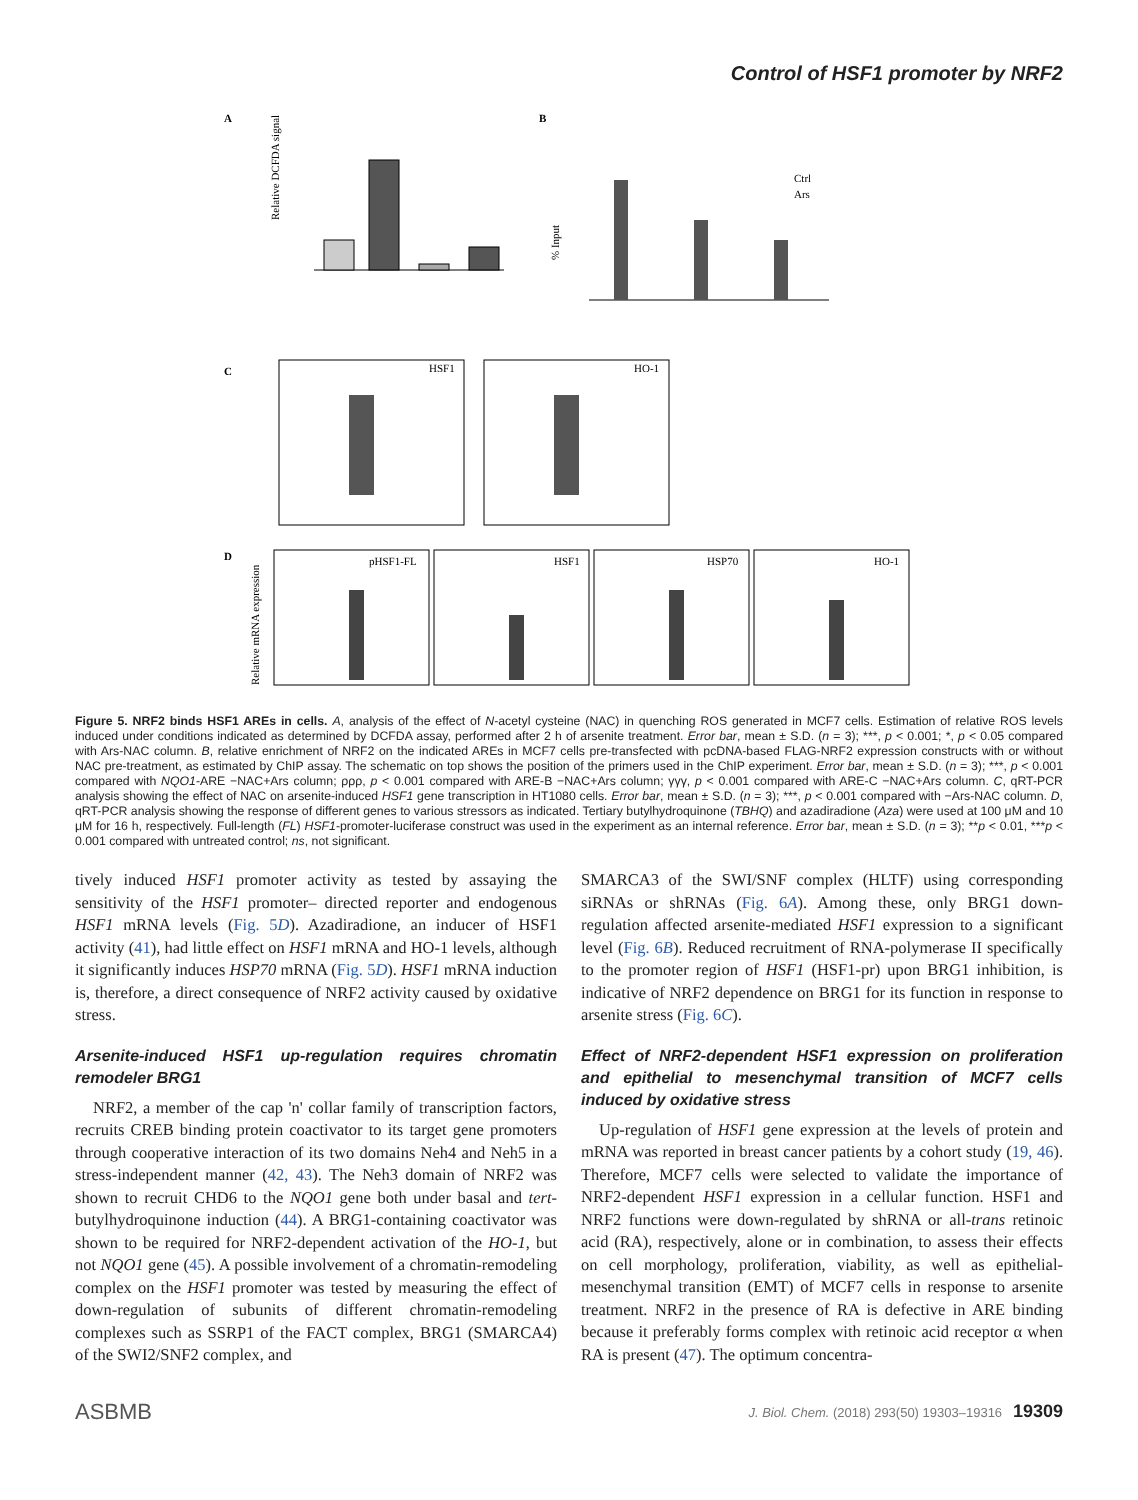Control of HSF1 promoter by NRF2
A
B
C
D
Relative DCFDA signal
% Input
Ctrl
Ars
HSF1
HO-1
pHSF1-FL
HSF1
HSP70
HO-1
Relative mRNA expression
Figure 5. NRF2 binds HSF1 AREs in cells. A, analysis of the effect of N-acetyl cysteine (NAC) in quenching ROS generated in MCF7 cells. Estimation of relative ROS levels induced under conditions indicated as determined by DCFDA assay, performed after 2 h of arsenite treatment. Error bar, mean ± S.D. (n = 3); ***, p < 0.001; *, p < 0.05 compared with Ars-NAC column. B, relative enrichment of NRF2 on the indicated AREs in MCF7 cells pre-transfected with pcDNA-based FLAG-NRF2 expression constructs with or without NAC pre-treatment, as estimated by ChIP assay. The schematic on top shows the position of the primers used in the ChIP experiment. Error bar, mean ± S.D. (n = 3); ***, p < 0.001 compared with NQO1-ARE −NAC+Ars column; ρρρ, p < 0.001 compared with ARE-B −NAC+Ars column; γγγ, p < 0.001 compared with ARE-C −NAC+Ars column. C, qRT-PCR analysis showing the effect of NAC on arsenite-induced HSF1 gene transcription in HT1080 cells. Error bar, mean ± S.D. (n = 3); ***, p < 0.001 compared with −Ars-NAC column. D, qRT-PCR analysis showing the response of different genes to various stressors as indicated. Tertiary butylhydroquinone (TBHQ) and azadiradione (Aza) were used at 100 μM and 10 μM for 16 h, respectively. Full-length (FL) HSF1-promoter-luciferase construct was used in the experiment as an internal reference. Error bar, mean ± S.D. (n = 3); **p < 0.01, ***p < 0.001 compared with untreated control; ns, not significant.
tively induced HSF1 promoter activity as tested by assaying the sensitivity of the HSF1 promoter– directed reporter and endogenous HSF1 mRNA levels (Fig. 5D). Azadiradione, an inducer of HSF1 activity (41), had little effect on HSF1 mRNA and HO-1 levels, although it significantly induces HSP70 mRNA (Fig. 5D). HSF1 mRNA induction is, therefore, a direct consequence of NRF2 activity caused by oxidative stress.
Arsenite-induced HSF1 up-regulation requires chromatin remodeler BRG1
NRF2, a member of the cap 'n' collar family of transcription factors, recruits CREB binding protein coactivator to its target gene promoters through cooperative interaction of its two domains Neh4 and Neh5 in a stress-independent manner (42, 43). The Neh3 domain of NRF2 was shown to recruit CHD6 to the NQO1 gene both under basal and tert-butylhydroquinone induction (44). A BRG1-containing coactivator was shown to be required for NRF2-dependent activation of the HO-1, but not NQO1 gene (45). A possible involvement of a chromatin-remodeling complex on the HSF1 promoter was tested by measuring the effect of down-regulation of subunits of different chromatin-remodeling complexes such as SSRP1 of the FACT complex, BRG1 (SMARCA4) of the SWI2/SNF2 complex, and
SMARCA3 of the SWI/SNF complex (HLTF) using corresponding siRNAs or shRNAs (Fig. 6A). Among these, only BRG1 down-regulation affected arsenite-mediated HSF1 expression to a significant level (Fig. 6B). Reduced recruitment of RNA-polymerase II specifically to the promoter region of HSF1 (HSF1-pr) upon BRG1 inhibition, is indicative of NRF2 dependence on BRG1 for its function in response to arsenite stress (Fig. 6C).
Effect of NRF2-dependent HSF1 expression on proliferation and epithelial to mesenchymal transition of MCF7 cells induced by oxidative stress
Up-regulation of HSF1 gene expression at the levels of protein and mRNA was reported in breast cancer patients by a cohort study (19, 46). Therefore, MCF7 cells were selected to validate the importance of NRF2-dependent HSF1 expression in a cellular function. HSF1 and NRF2 functions were down-regulated by shRNA or all-trans retinoic acid (RA), respectively, alone or in combination, to assess their effects on cell morphology, proliferation, viability, as well as epithelial-mesenchymal transition (EMT) of MCF7 cells in response to arsenite treatment. NRF2 in the presence of RA is defective in ARE binding because it preferably forms complex with retinoic acid receptor α when RA is present (47). The optimum concentra-
ASBMB J. Biol. Chem. (2018) 293(50) 19303–19316 19309